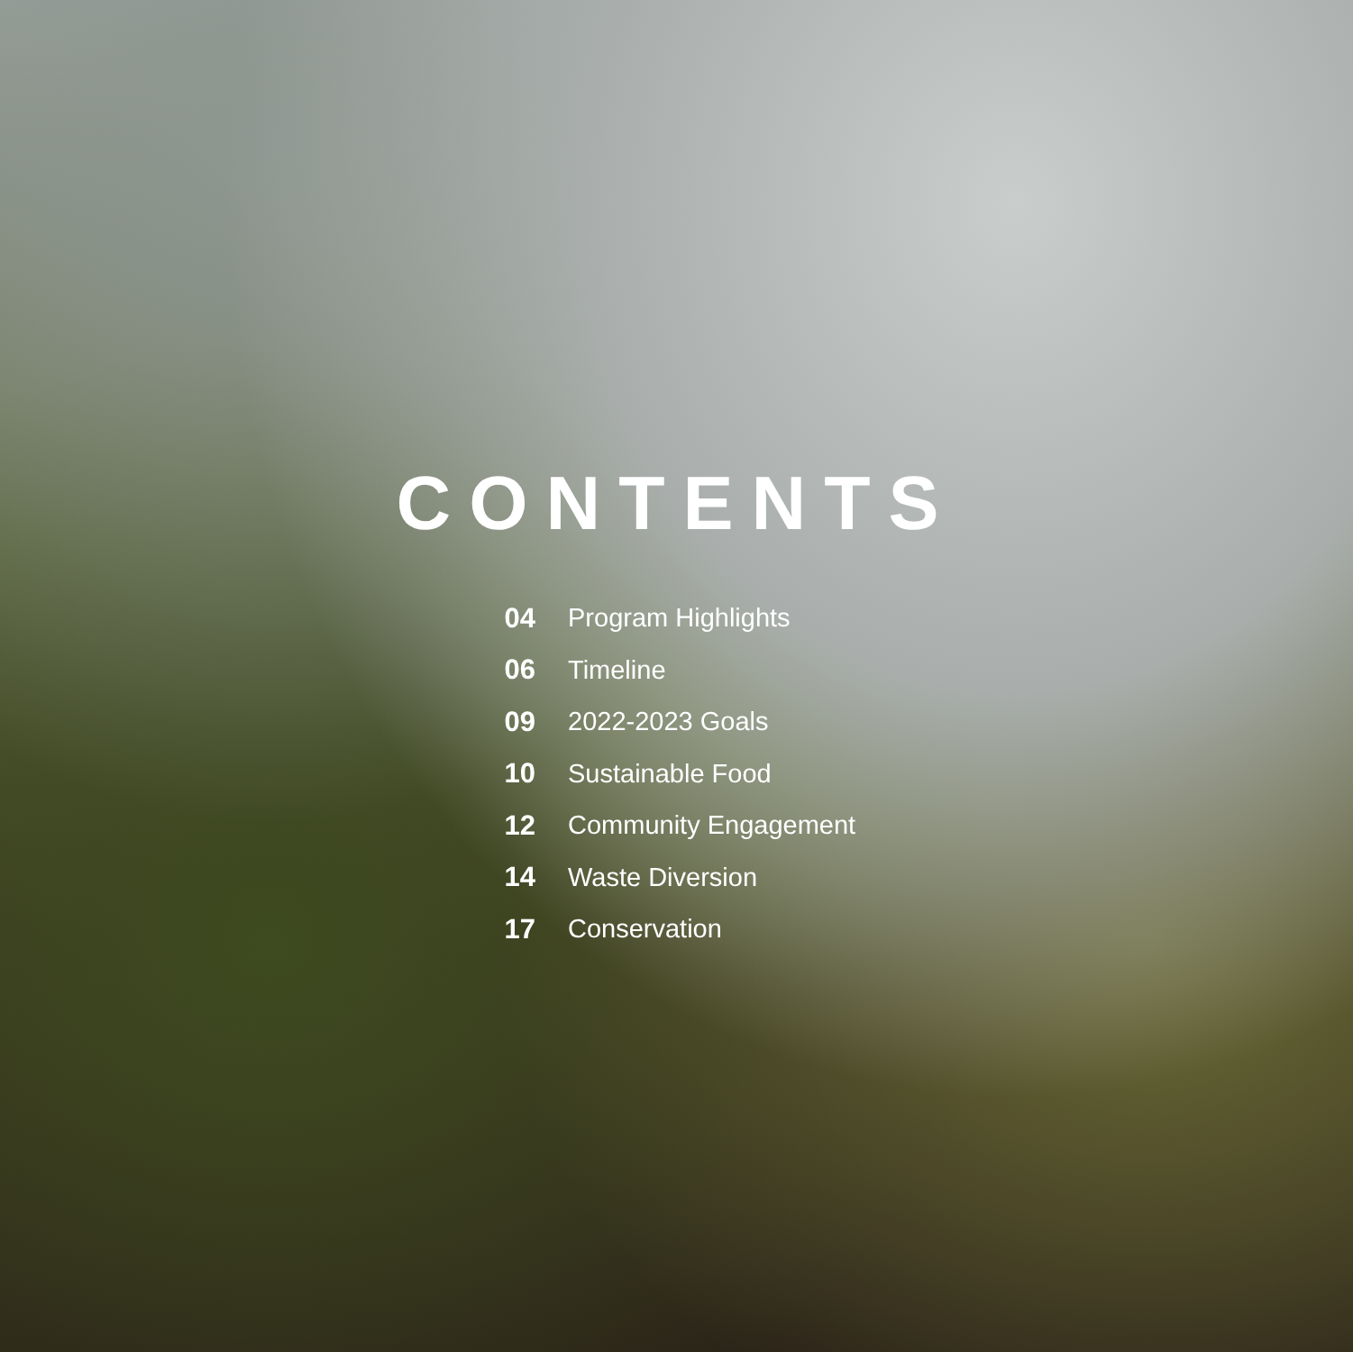CONTENTS
04 Program Highlights
06 Timeline
09 2022-2023 Goals
10 Sustainable Food
12 Community Engagement
14 Waste Diversion
17 Conservation